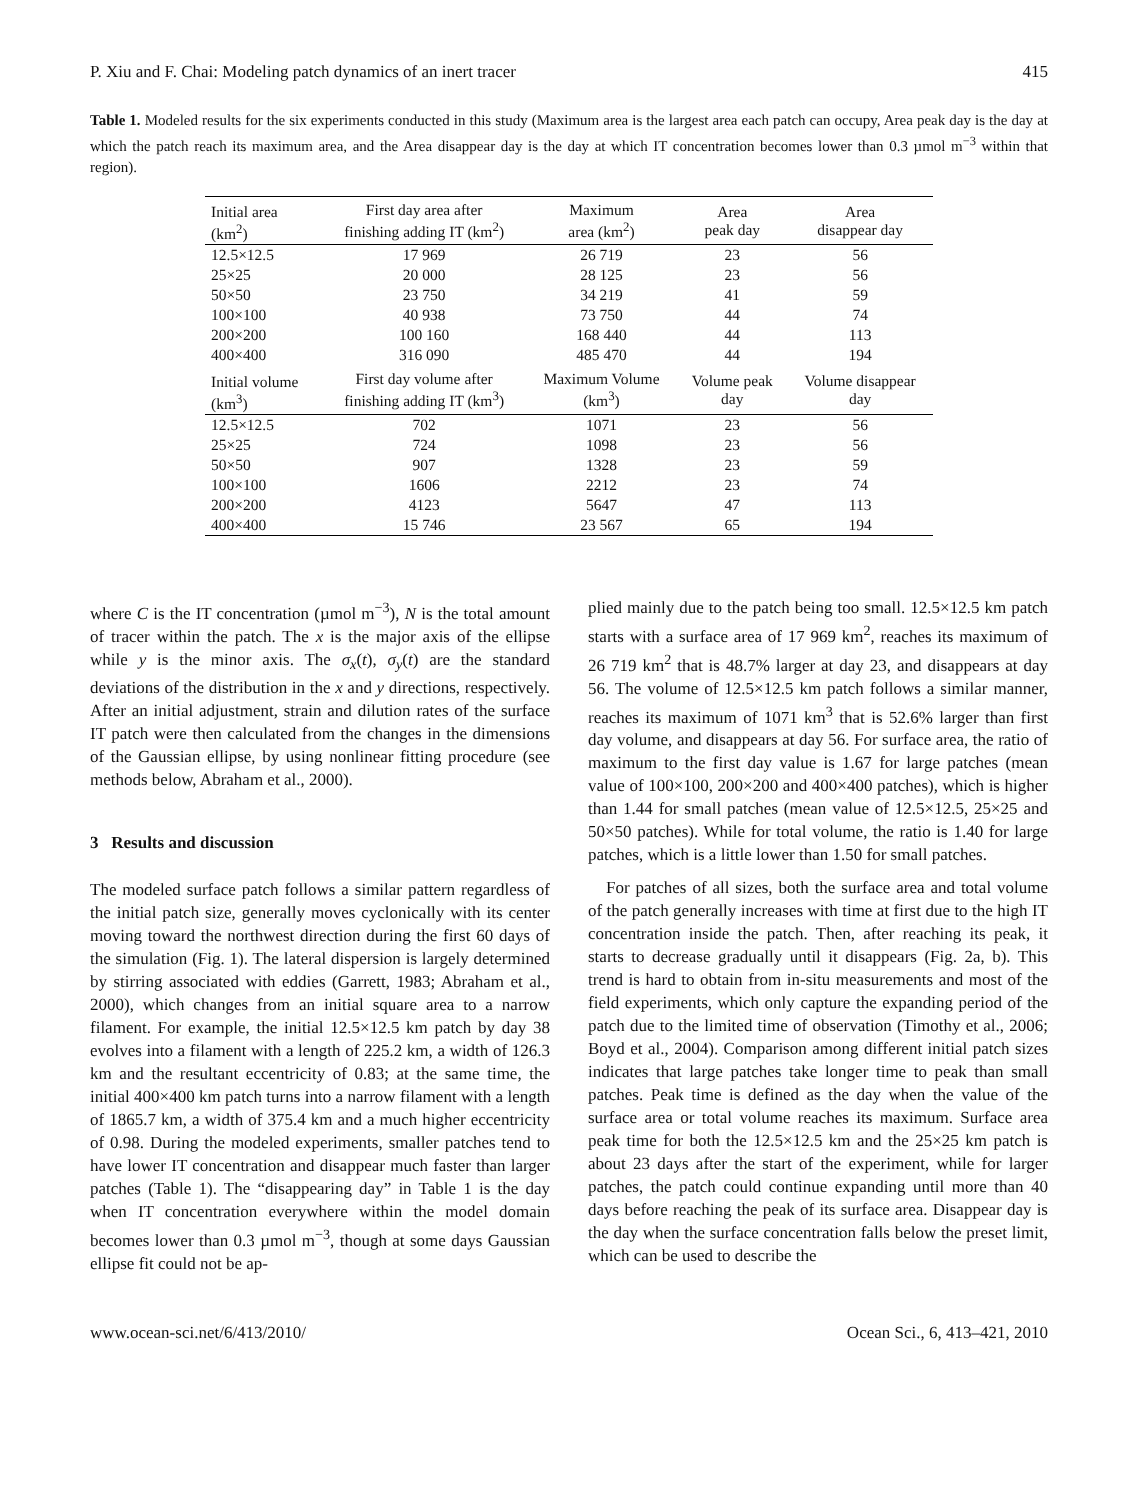P. Xiu and F. Chai: Modeling patch dynamics of an inert tracer 415
Table 1. Modeled results for the six experiments conducted in this study (Maximum area is the largest area each patch can occupy, Area peak day is the day at which the patch reach its maximum area, and the Area disappear day is the day at which IT concentration becomes lower than 0.3 µmol m<sup>−3</sup> within that region).
| Initial area (km<sup>2</sup>) | First day area after finishing adding IT (km<sup>2</sup>) | Maximum area (km<sup>2</sup>) | Area peak day | Area disappear day |
| --- | --- | --- | --- | --- |
| 12.5×12.5 | 17 969 | 26 719 | 23 | 56 |
| 25×25 | 20 000 | 28 125 | 23 | 56 |
| 50×50 | 23 750 | 34 219 | 41 | 59 |
| 100×100 | 40 938 | 73 750 | 44 | 74 |
| 200×200 | 100 160 | 168 440 | 44 | 113 |
| 400×400 | 316 090 | 485 470 | 44 | 194 |
| Initial volume (km<sup>3</sup>) | First day volume after finishing adding IT (km<sup>3</sup>) | Maximum Volume (km<sup>3</sup>) | Volume peak day | Volume disappear day |
| 12.5×12.5 | 702 | 1071 | 23 | 56 |
| 25×25 | 724 | 1098 | 23 | 56 |
| 50×50 | 907 | 1328 | 23 | 59 |
| 100×100 | 1606 | 2212 | 23 | 74 |
| 200×200 | 4123 | 5647 | 47 | 113 |
| 400×400 | 15 746 | 23 567 | 65 | 194 |
where C is the IT concentration (µmol m<sup>−3</sup>), N is the total amount of tracer within the patch. The x is the major axis of the ellipse while y is the minor axis. The σ<sub>x</sub>(t), σ<sub>y</sub>(t) are the standard deviations of the distribution in the x and y directions, respectively. After an initial adjustment, strain and dilution rates of the surface IT patch were then calculated from the changes in the dimensions of the Gaussian ellipse, by using nonlinear fitting procedure (see methods below, Abraham et al., 2000).
3 Results and discussion
The modeled surface patch follows a similar pattern regardless of the initial patch size, generally moves cyclonically with its center moving toward the northwest direction during the first 60 days of the simulation (Fig. 1). The lateral dispersion is largely determined by stirring associated with eddies (Garrett, 1983; Abraham et al., 2000), which changes from an initial square area to a narrow filament. For example, the initial 12.5×12.5 km patch by day 38 evolves into a filament with a length of 225.2 km, a width of 126.3 km and the resultant eccentricity of 0.83; at the same time, the initial 400×400 km patch turns into a narrow filament with a length of 1865.7 km, a width of 375.4 km and a much higher eccentricity of 0.98. During the modeled experiments, smaller patches tend to have lower IT concentration and disappear much faster than larger patches (Table 1). The “disappearing day” in Table 1 is the day when IT concentration everywhere within the model domain becomes lower than 0.3 µmol m<sup>−3</sup>, though at some days Gaussian ellipse fit could not be ap-
plied mainly due to the patch being too small. 12.5×12.5 km patch starts with a surface area of 17 969 km<sup>2</sup>, reaches its maximum of 26 719 km<sup>2</sup> that is 48.7% larger at day 23, and disappears at day 56. The volume of 12.5×12.5 km patch follows a similar manner, reaches its maximum of 1071 km<sup>3</sup> that is 52.6% larger than first day volume, and disappears at day 56. For surface area, the ratio of maximum to the first day value is 1.67 for large patches (mean value of 100×100, 200×200 and 400×400 patches), which is higher than 1.44 for small patches (mean value of 12.5×12.5, 25×25 and 50×50 patches). While for total volume, the ratio is 1.40 for large patches, which is a little lower than 1.50 for small patches.
For patches of all sizes, both the surface area and total volume of the patch generally increases with time at first due to the high IT concentration inside the patch. Then, after reaching its peak, it starts to decrease gradually until it disappears (Fig. 2a, b). This trend is hard to obtain from in-situ measurements and most of the field experiments, which only capture the expanding period of the patch due to the limited time of observation (Timothy et al., 2006; Boyd et al., 2004). Comparison among different initial patch sizes indicates that large patches take longer time to peak than small patches. Peak time is defined as the day when the value of the surface area or total volume reaches its maximum. Surface area peak time for both the 12.5×12.5 km and the 25×25 km patch is about 23 days after the start of the experiment, while for larger patches, the patch could continue expanding until more than 40 days before reaching the peak of its surface area. Disappear day is the day when the surface concentration falls below the preset limit, which can be used to describe the
www.ocean-sci.net/6/413/2010/ Ocean Sci., 6, 413–421, 2010